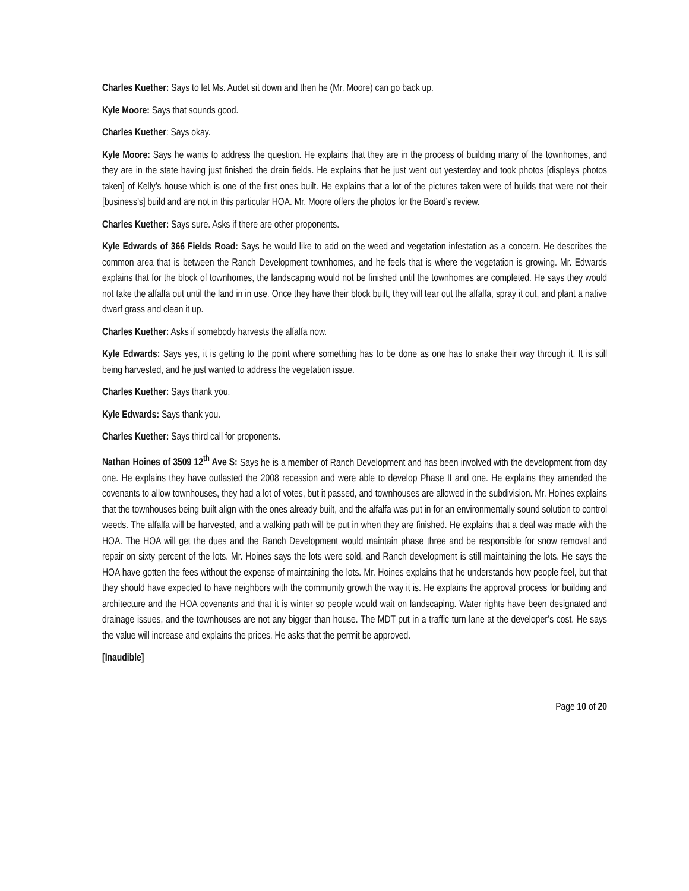Charles Kuether: Says to let Ms. Audet sit down and then he (Mr. Moore) can go back up.
Kyle Moore: Says that sounds good.
Charles Kuether: Says okay.
Kyle Moore: Says he wants to address the question. He explains that they are in the process of building many of the townhomes, and they are in the state having just finished the drain fields. He explains that he just went out yesterday and took photos [displays photos taken] of Kelly’s house which is one of the first ones built. He explains that a lot of the pictures taken were of builds that were not their [business’s] build and are not in this particular HOA. Mr. Moore offers the photos for the Board’s review.
Charles Kuether: Says sure. Asks if there are other proponents.
Kyle Edwards of 366 Fields Road: Says he would like to add on the weed and vegetation infestation as a concern. He describes the common area that is between the Ranch Development townhomes, and he feels that is where the vegetation is growing. Mr. Edwards explains that for the block of townhomes, the landscaping would not be finished until the townhomes are completed. He says they would not take the alfalfa out until the land in in use. Once they have their block built, they will tear out the alfalfa, spray it out, and plant a native dwarf grass and clean it up.
Charles Kuether: Asks if somebody harvests the alfalfa now.
Kyle Edwards: Says yes, it is getting to the point where something has to be done as one has to snake their way through it. It is still being harvested, and he just wanted to address the vegetation issue.
Charles Kuether: Says thank you.
Kyle Edwards: Says thank you.
Charles Kuether: Says third call for proponents.
Nathan Hoines of 3509 12<sup>th</sup> Ave S: Says he is a member of Ranch Development and has been involved with the development from day one. He explains they have outlasted the 2008 recession and were able to develop Phase II and one. He explains they amended the covenants to allow townhouses, they had a lot of votes, but it passed, and townhouses are allowed in the subdivision. Mr. Hoines explains that the townhouses being built align with the ones already built, and the alfalfa was put in for an environmentally sound solution to control weeds. The alfalfa will be harvested, and a walking path will be put in when they are finished. He explains that a deal was made with the HOA. The HOA will get the dues and the Ranch Development would maintain phase three and be responsible for snow removal and repair on sixty percent of the lots. Mr. Hoines says the lots were sold, and Ranch development is still maintaining the lots. He says the HOA have gotten the fees without the expense of maintaining the lots. Mr. Hoines explains that he understands how people feel, but that they should have expected to have neighbors with the community growth the way it is. He explains the approval process for building and architecture and the HOA covenants and that it is winter so people would wait on landscaping. Water rights have been designated and drainage issues, and the townhouses are not any bigger than house. The MDT put in a traffic turn lane at the developer’s cost. He says the value will increase and explains the prices. He asks that the permit be approved.
[Inaudible]
Page 10 of 20